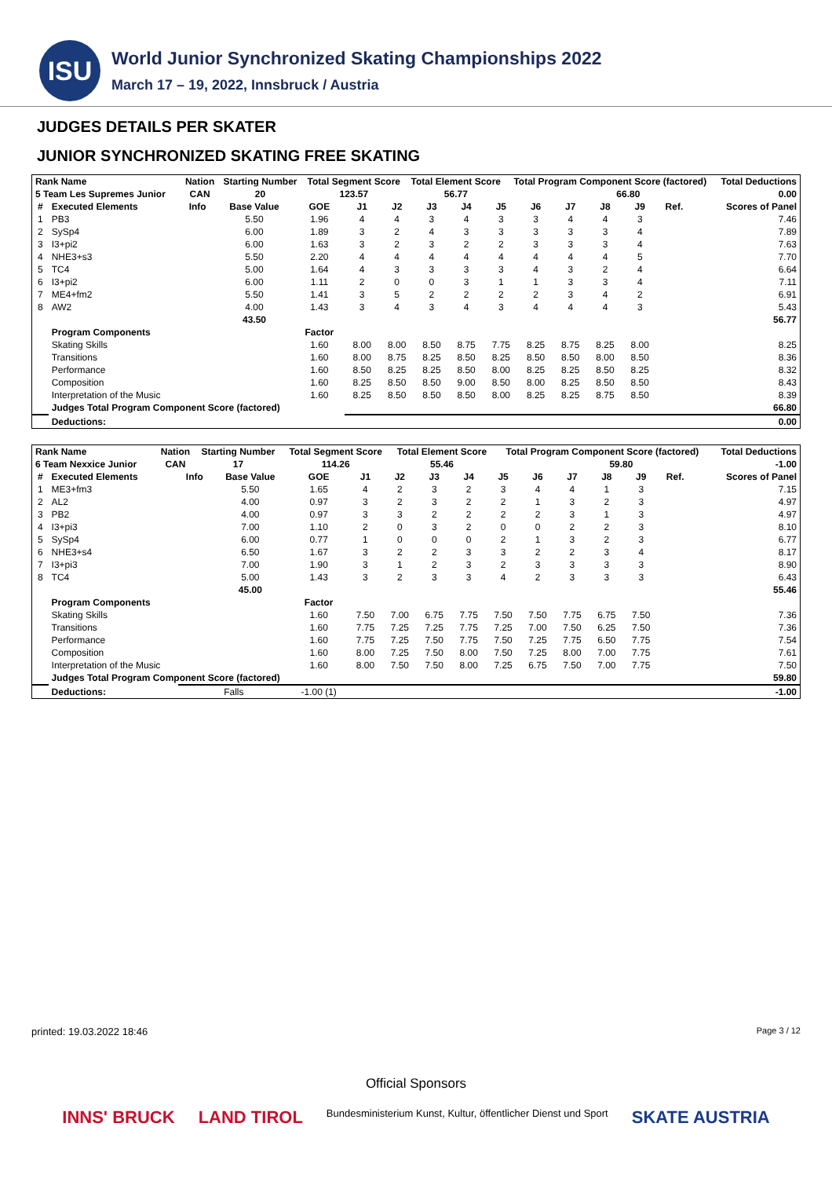ISU
World Junior Synchronized Skating Championships 2022
March 17 – 19, 2022, Innsbruck / Austria
JUDGES DETAILS PER SKATER
JUNIOR SYNCHRONIZED SKATING FREE SKATING
| Rank Name | | Nation | Starting Number | Total Segment Score | Total Element Score | Total Program Component Score (factored) | | Total Deductions |
| --- | --- | --- | --- | --- | --- | --- | --- | --- |
| 5 Team Les Supremes Junior | | CAN | 20 | 123.57 | 56.77 | | 66.80 | 0.00 |
| # | Executed Elements | Info | Base Value | GOE | J1 | J2 | J3 | J4 | J5 | J6 | J7 | J8 | J9 | Ref. | Scores of Panel |
| --- | --- | --- | --- | --- | --- | --- | --- | --- | --- | --- | --- | --- | --- | --- | --- |
| 1 | PB3 | | 5.50 | 1.96 | 4 | 4 | 3 | 4 | 3 | 3 | 4 | 4 | 3 | | 7.46 |
| 2 | SySp4 | | 6.00 | 1.89 | 3 | 2 | 4 | 3 | 3 | 3 | 3 | 3 | 4 | | 7.89 |
| 3 | I3+pi2 | | 6.00 | 1.63 | 3 | 2 | 3 | 2 | 2 | 3 | 3 | 3 | 4 | | 7.63 |
| 4 | NHE3+s3 | | 5.50 | 2.20 | 4 | 4 | 4 | 4 | 4 | 4 | 4 | 4 | 5 | | 7.70 |
| 5 | TC4 | | 5.00 | 1.64 | 4 | 3 | 3 | 3 | 3 | 4 | 3 | 2 | 4 | | 6.64 |
| 6 | I3+pi2 | | 6.00 | 1.11 | 2 | 0 | 0 | 3 | 1 | 1 | 3 | 3 | 4 | | 7.11 |
| 7 | ME4+fm2 | | 5.50 | 1.41 | 3 | 5 | 2 | 2 | 2 | 2 | 3 | 4 | 2 | | 6.91 |
| 8 | AW2 | | 4.00 | 1.43 | 3 | 4 | 3 | 4 | 3 | 4 | 4 | 4 | 3 | | 5.43 |
| | | | 43.50 | | | | | | | | | | | | 56.77 |
| | Program Components | | | Factor | | | | | | | | | | | |
| | Skating Skills | | | 1.60 | 8.00 | 8.00 | 8.50 | 8.75 | 7.75 | 8.25 | 8.75 | 8.25 | 8.00 | | 8.25 |
| | Transitions | | | 1.60 | 8.00 | 8.75 | 8.25 | 8.50 | 8.25 | 8.50 | 8.50 | 8.00 | 8.50 | | 8.36 |
| | Performance | | | 1.60 | 8.50 | 8.25 | 8.25 | 8.50 | 8.00 | 8.25 | 8.25 | 8.50 | 8.25 | | 8.32 |
| | Composition | | | 1.60 | 8.25 | 8.50 | 8.50 | 9.00 | 8.50 | 8.00 | 8.25 | 8.50 | 8.50 | | 8.43 |
| | Interpretation of the Music | | | 1.60 | 8.25 | 8.50 | 8.50 | 8.50 | 8.00 | 8.25 | 8.25 | 8.75 | 8.50 | | 8.39 |
| | Judges Total Program Component Score (factored) | | | | | | | | | | | | | | 66.80 |
| | Deductions: | | | | | | | | | | | | | | 0.00 |
| Rank Name | | Nation | Starting Number | Total Segment Score | Total Element Score | Total Program Component Score (factored) | | Total Deductions |
| --- | --- | --- | --- | --- | --- | --- | --- | --- |
| 6 Team Nexxice Junior | | CAN | 17 | 114.26 | 55.46 | | 59.80 | -1.00 |
| # | Executed Elements | Info | Base Value | GOE | J1 | J2 | J3 | J4 | J5 | J6 | J7 | J8 | J9 | Ref. | Scores of Panel |
| --- | --- | --- | --- | --- | --- | --- | --- | --- | --- | --- | --- | --- | --- | --- | --- |
| 1 | ME3+fm3 | | 5.50 | 1.65 | 4 | 2 | 3 | 2 | 3 | 4 | 4 | 1 | 3 | | 7.15 |
| 2 | AL2 | | 4.00 | 0.97 | 3 | 2 | 3 | 2 | 2 | 1 | 3 | 2 | 3 | | 4.97 |
| 3 | PB2 | | 4.00 | 0.97 | 3 | 3 | 2 | 2 | 2 | 2 | 3 | 1 | 3 | | 4.97 |
| 4 | I3+pi3 | | 7.00 | 1.10 | 2 | 0 | 3 | 2 | 0 | 0 | 2 | 2 | 3 | | 8.10 |
| 5 | SySp4 | | 6.00 | 0.77 | 1 | 0 | 0 | 0 | 2 | 1 | 3 | 2 | 3 | | 6.77 |
| 6 | NHE3+s4 | | 6.50 | 1.67 | 3 | 2 | 2 | 3 | 3 | 2 | 2 | 3 | 4 | | 8.17 |
| 7 | I3+pi3 | | 7.00 | 1.90 | 3 | 1 | 2 | 3 | 2 | 3 | 3 | 3 | 3 | | 8.90 |
| 8 | TC4 | | 5.00 | 1.43 | 3 | 2 | 3 | 3 | 4 | 2 | 3 | 3 | 3 | | 6.43 |
| | | | 45.00 | | | | | | | | | | | | 55.46 |
| | Program Components | | | Factor | | | | | | | | | | | |
| | Skating Skills | | | 1.60 | 7.50 | 7.00 | 6.75 | 7.75 | 7.50 | 7.50 | 7.75 | 6.75 | 7.50 | | 7.36 |
| | Transitions | | | 1.60 | 7.75 | 7.25 | 7.25 | 7.75 | 7.25 | 7.00 | 7.50 | 6.25 | 7.50 | | 7.36 |
| | Performance | | | 1.60 | 7.75 | 7.25 | 7.50 | 7.75 | 7.50 | 7.25 | 7.75 | 6.50 | 7.75 | | 7.54 |
| | Composition | | | 1.60 | 8.00 | 7.25 | 7.50 | 8.00 | 7.50 | 7.25 | 8.00 | 7.00 | 7.75 | | 7.61 |
| | Interpretation of the Music | | | 1.60 | 8.00 | 7.50 | 7.50 | 8.00 | 7.25 | 6.75 | 7.50 | 7.00 | 7.75 | | 7.50 |
| | Judges Total Program Component Score (factored) | | | | | | | | | | | | | | 59.80 |
| | Deductions: | Falls | | -1.00 (1) | | | | | | | | | | | -1.00 |
printed: 19.03.2022 18:46 Page 3 / 12
Official Sponsors
INNS' BRUCK LAND TIROL Bundesministerium Kunst, Kultur, öffentlicher Dienst und Sport SKATE AUSTRIA